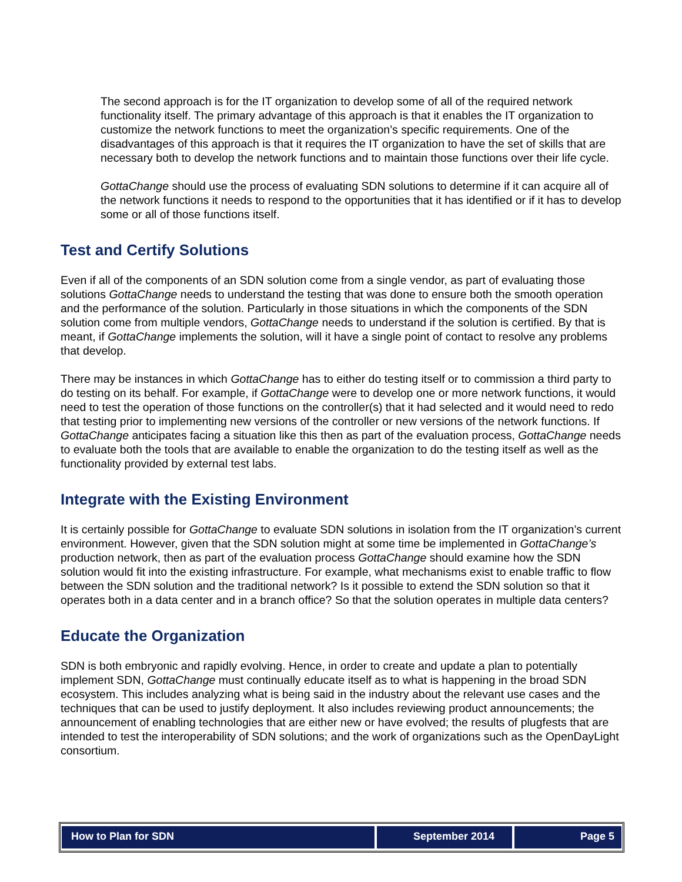The second approach is for the IT organization to develop some of all of the required network functionality itself. The primary advantage of this approach is that it enables the IT organization to customize the network functions to meet the organization’s specific requirements. One of the disadvantages of this approach is that it requires the IT organization to have the set of skills that are necessary both to develop the network functions and to maintain those functions over their life cycle.
GottaChange should use the process of evaluating SDN solutions to determine if it can acquire all of the network functions it needs to respond to the opportunities that it has identified or if it has to develop some or all of those functions itself.
Test and Certify Solutions
Even if all of the components of an SDN solution come from a single vendor, as part of evaluating those solutions GottaChange needs to understand the testing that was done to ensure both the smooth operation and the performance of the solution. Particularly in those situations in which the components of the SDN solution come from multiple vendors, GottaChange needs to understand if the solution is certified. By that is meant, if GottaChange implements the solution, will it have a single point of contact to resolve any problems that develop.
There may be instances in which GottaChange has to either do testing itself or to commission a third party to do testing on its behalf. For example, if GottaChange were to develop one or more network functions, it would need to test the operation of those functions on the controller(s) that it had selected and it would need to redo that testing prior to implementing new versions of the controller or new versions of the network functions. If GottaChange anticipates facing a situation like this then as part of the evaluation process, GottaChange needs to evaluate both the tools that are available to enable the organization to do the testing itself as well as the functionality provided by external test labs.
Integrate with the Existing Environment
It is certainly possible for GottaChange to evaluate SDN solutions in isolation from the IT organization’s current environment. However, given that the SDN solution might at some time be implemented in GottaChange’s production network, then as part of the evaluation process GottaChange should examine how the SDN solution would fit into the existing infrastructure. For example, what mechanisms exist to enable traffic to flow between the SDN solution and the traditional network? Is it possible to extend the SDN solution so that it operates both in a data center and in a branch office? So that the solution operates in multiple data centers?
Educate the Organization
SDN is both embryonic and rapidly evolving. Hence, in order to create and update a plan to potentially implement SDN, GottaChange must continually educate itself as to what is happening in the broad SDN ecosystem. This includes analyzing what is being said in the industry about the relevant use cases and the techniques that can be used to justify deployment. It also includes reviewing product announcements; the announcement of enabling technologies that are either new or have evolved; the results of plugfests that are intended to test the interoperability of SDN solutions; and the work of organizations such as the OpenDayLight consortium.
How to Plan for SDN September 2014 Page 5